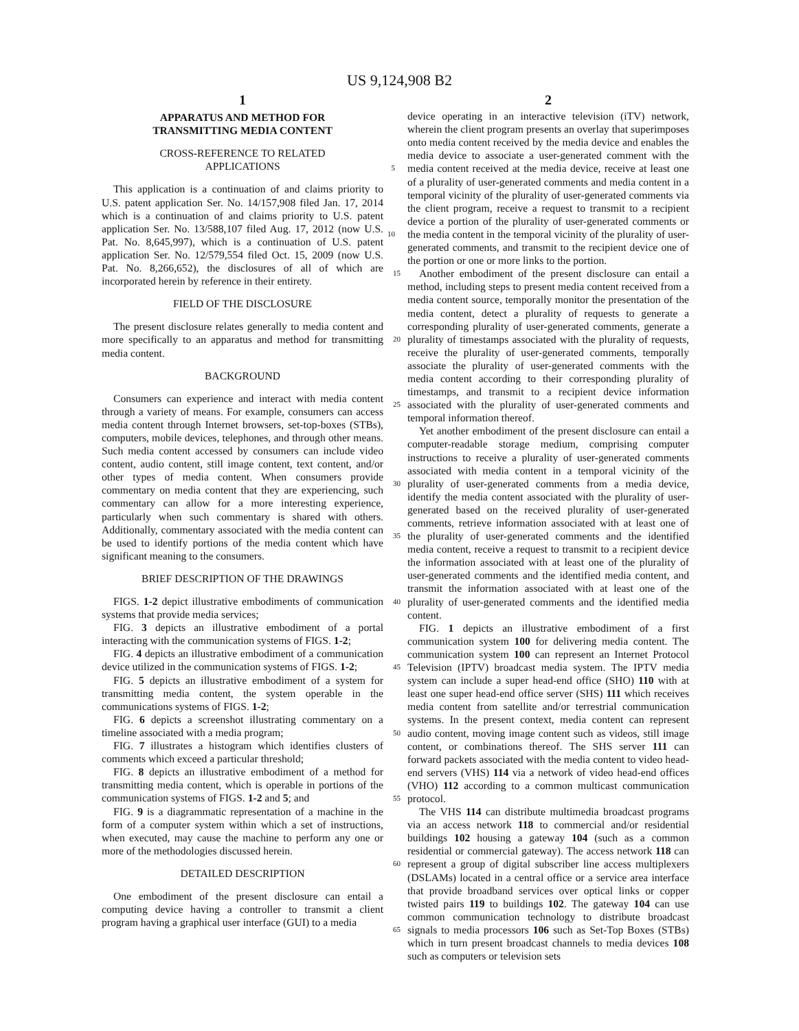US 9,124,908 B2
1
APPARATUS AND METHOD FOR
TRANSMITTING MEDIA CONTENT
CROSS-REFERENCE TO RELATED
APPLICATIONS
This application is a continuation of and claims priority to U.S. patent application Ser. No. 14/157,908 filed Jan. 17, 2014 which is a continuation of and claims priority to U.S. patent application Ser. No. 13/588,107 filed Aug. 17, 2012 (now U.S. Pat. No. 8,645,997), which is a continuation of U.S. patent application Ser. No. 12/579,554 filed Oct. 15, 2009 (now U.S. Pat. No. 8,266,652), the disclosures of all of which are incorporated herein by reference in their entirety.
FIELD OF THE DISCLOSURE
The present disclosure relates generally to media content and more specifically to an apparatus and method for transmitting media content.
BACKGROUND
Consumers can experience and interact with media content through a variety of means. For example, consumers can access media content through Internet browsers, set-top-boxes (STBs), computers, mobile devices, telephones, and through other means. Such media content accessed by consumers can include video content, audio content, still image content, text content, and/or other types of media content. When consumers provide commentary on media content that they are experiencing, such commentary can allow for a more interesting experience, particularly when such commentary is shared with others. Additionally, commentary associated with the media content can be used to identify portions of the media content which have significant meaning to the consumers.
BRIEF DESCRIPTION OF THE DRAWINGS
FIGS. 1-2 depict illustrative embodiments of communication systems that provide media services;
FIG. 3 depicts an illustrative embodiment of a portal interacting with the communication systems of FIGS. 1-2;
FIG. 4 depicts an illustrative embodiment of a communication device utilized in the communication systems of FIGS. 1-2;
FIG. 5 depicts an illustrative embodiment of a system for transmitting media content, the system operable in the communications systems of FIGS. 1-2;
FIG. 6 depicts a screenshot illustrating commentary on a timeline associated with a media program;
FIG. 7 illustrates a histogram which identifies clusters of comments which exceed a particular threshold;
FIG. 8 depicts an illustrative embodiment of a method for transmitting media content, which is operable in portions of the communication systems of FIGS. 1-2 and 5; and
FIG. 9 is a diagrammatic representation of a machine in the form of a computer system within which a set of instructions, when executed, may cause the machine to perform any one or more of the methodologies discussed herein.
DETAILED DESCRIPTION
One embodiment of the present disclosure can entail a computing device having a controller to transmit a client program having a graphical user interface (GUI) to a media
2
device operating in an interactive television (iTV) network, wherein the client program presents an overlay that superimposes onto media content received by the media device and enables the media device to associate a user-generated comment with the media content received at the media device, 5 receive at least one of a plurality of user-generated comments and media content in a temporal vicinity of the plurality of user-generated comments via the client program, receive a request to transmit to a recipient device a portion of the plurality of user-generated comments or the media content in 10 the temporal vicinity of the plurality of user-generated comments, and transmit to the recipient device one of the portion or one or more links to the portion.
15 Another embodiment of the present disclosure can entail a method, including steps to present media content received from a media content source, temporally monitor the presentation of the media content, detect a plurality of requests to generate a corresponding plurality of user-generated comments, generate a plurality of timestamps associated with the 20 plurality of requests, receive the plurality of user-generated comments, temporally associate the plurality of user-generated comments with the media content according to their corresponding plurality of timestamps, and transmit to a recipient device information associated with the plurality of 25 user-generated comments and temporal information thereof.
Yet another embodiment of the present disclosure can entail a computer-readable storage medium, comprising computer instructions to receive a plurality of user-generated comments associated with media content in a temporal vicinity of the plurality of user-generated comments from a media 30 device, identify the media content associated with the plurality of user-generated based on the received plurality of user-generated comments, retrieve information associated with at least one of the plurality of user-generated comments and the 35 identified media content, receive a request to transmit to a recipient device the information associated with at least one of the plurality of user-generated comments and the identified media content, and transmit the information associated with at least one of the plurality of user-generated comments and 40 the identified media content.
FIG. 1 depicts an illustrative embodiment of a first communication system 100 for delivering media content. The communication system 100 can represent an Internet Protocol Television (IPTV) broadcast media system. The IPTV 45 media system can include a super head-end office (SHO) 110 with at least one super head-end office server (SHS) 111 which receives media content from satellite and/or terrestrial communication systems. In the present context, media content can represent audio content, moving image content such 50 as videos, still image content, or combinations thereof. The SHS server 111 can forward packets associated with the media content to video head-end servers (VHS) 114 via a network of video head-end offices (VHO) 112 according to a common multicast communication protocol. 55
The VHS 114 can distribute multimedia broadcast programs via an access network 118 to commercial and/or residential buildings 102 housing a gateway 104 (such as a common residential or commercial gateway). The access network 118 can represent a group of digital subscriber line access 60 multiplexers (DSLAMs) located in a central office or a service area interface that provide broadband services over optical links or copper twisted pairs 119 to buildings 102. The gateway 104 can use common communication technology to distribute broadcast signals to media processors 106 such as 65 Set-Top Boxes (STBs) which in turn present broadcast channels to media devices 108 such as computers or television sets